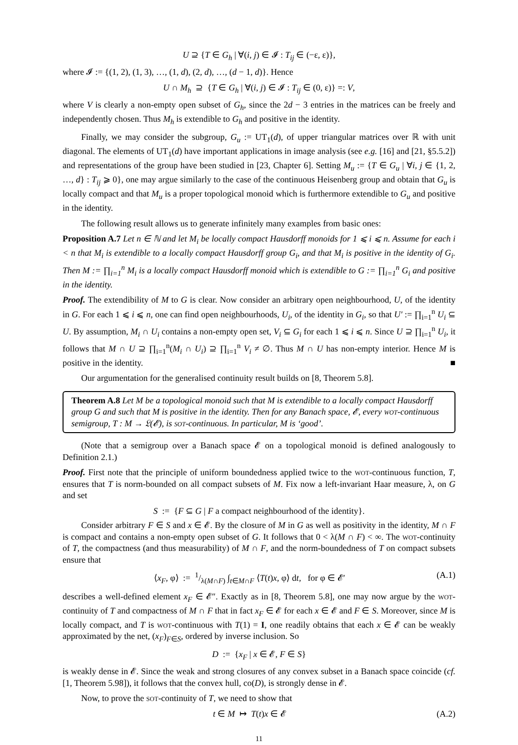U ⊇ {T ∈ G<sub>h</sub> | ∀(i, j) ∈ 𝓘 : T<sub>ij</sub> ∈ (−ε, ε)},
where 𝓘 := {(1, 2), (1, 3), …, (1, d), (2, d), …, (d − 1, d)}. Hence
U ∩ M<sub>h</sub> ⊇ {T ∈ G<sub>h</sub> | ∀(i, j) ∈ 𝓘 : T<sub>ij</sub> ∈ (0, ε)} =: V,
where V is clearly a non-empty open subset of G<sub>h</sub>, since the 2d − 3 entries in the matrices can be freely and independently chosen. Thus M<sub>h</sub> is extendible to G<sub>h</sub> and positive in the identity.
Finally, we may consider the subgroup, G<sub>u</sub> := UT<sub>1</sub>(d), of upper triangular matrices over ℝ with unit diagonal. The elements of UT<sub>1</sub>(d) have important applications in image analysis (see e.g. [16] and [21, §5.5.2]) and representations of the group have been studied in [23, Chapter 6]. Setting M<sub>u</sub> := {T ∈ G<sub>u</sub> | ∀i, j ∈ {1, 2, …, d} : T<sub>ij</sub> ⩾ 0}, one may argue similarly to the case of the continuous Heisenberg group and obtain that G<sub>u</sub> is locally compact and that M<sub>u</sub> is a proper topological monoid which is furthermore extendible to G<sub>u</sub> and positive in the identity.
The following result allows us to generate infinitely many examples from basic ones:
Proposition A.7 Let n ∈ ℕ and let M<sub>i</sub> be locally compact Hausdorff monoids for 1 ⩽ i ⩽ n. Assume for each i < n that M<sub>i</sub> is extendible to a locally compact Hausdorff group G<sub>i</sub>, and that M<sub>i</sub> is positive in the identity of G<sub>i</sub>. Then M := ∏<sub>i=1</sub><sup>n</sup> M<sub>i</sub> is a locally compact Hausdorff monoid which is extendible to G := ∏<sub>i=1</sub><sup>n</sup> G<sub>i</sub> and positive in the identity.
Proof. The extendibility of M to G is clear. Now consider an arbitrary open neighbourhood, U, of the identity in G. For each 1 ⩽ i ⩽ n, one can find open neighbourhoods, U<sub>i</sub>, of the identity in G<sub>i</sub>, so that U′ := ∏<sub>i=1</sub><sup>n</sup> U<sub>i</sub> ⊆ U. By assumption, M<sub>i</sub> ∩ U<sub>i</sub> contains a non-empty open set, V<sub>i</sub> ⊆ G<sub>i</sub> for each 1 ⩽ i ⩽ n. Since U ⊇ ∏<sub>i=1</sub><sup>n</sup> U<sub>i</sub>, it follows that M ∩ U ⊇ ∏<sub>i=1</sub><sup>n</sup>(M<sub>i</sub> ∩ U<sub>i</sub>) ⊇ ∏<sub>i=1</sub><sup>n</sup> V<sub>i</sub> ≠ ∅. Thus M ∩ U has non-empty interior. Hence M is positive in the identity. ■
Our argumentation for the generalised continuity result builds on [8, Theorem 5.8].
Theorem A.8 Let M be a topological monoid such that M is extendible to a locally compact Hausdorff group G and such that M is positive in the identity. Then for any Banach space, 𝓔, every wot-continuous semigroup, T : M → 𝔏(𝓔), is sot-continuous. In particular, M is ‘good’.
(Note that a semigroup over a Banach space 𝓔 on a topological monoid is defined analogously to Definition 2.1.)
Proof. First note that the principle of uniform boundedness applied twice to the wot-continuous function, T, ensures that T is norm-bounded on all compact subsets of M. Fix now a left-invariant Haar measure, λ, on G and set
S := {F ⊆ G | F a compact neighbourhood of the identity}.
Consider arbitrary F ∈ S and x ∈ 𝓔. By the closure of M in G as well as positivity in the identity, M ∩ F is compact and contains a non-empty open subset of G. It follows that 0 < λ(M ∩ F) < ∞. The wot-continuity of T, the compactness (and thus measurability) of M ∩ F, and the norm-boundedness of T on compact subsets ensure that
⟨x<sub>F</sub>, φ⟩ := 1/λ(M∩F) ∫<sub>t∈M∩F</sub> ⟨T(t)x, φ⟩ dt, for φ ∈ 𝓔′ (A.1)
describes a well-defined element x<sub>F</sub> ∈ 𝓔″. Exactly as in [8, Theorem 5.8], one may now argue by the wot-continuity of T and compactness of M ∩ F that in fact x<sub>F</sub> ∈ 𝓔 for each x ∈ 𝓔 and F ∈ S. Moreover, since M is locally compact, and T is wot-continuous with T(1) = I, one readily obtains that each x ∈ 𝓔 can be weakly approximated by the net, (x<sub>F</sub>)<sub>F∈S</sub>, ordered by inverse inclusion. So
D := {x<sub>F</sub> | x ∈ 𝓔, F ∈ S}
is weakly dense in 𝓔. Since the weak and strong closures of any convex subset in a Banach space coincide (cf. [1, Theorem 5.98]), it follows that the convex hull, co(D), is strongly dense in 𝓔.
Now, to prove the sot-continuity of T, we need to show that
t ∈ M ↦ T(t)x ∈ 𝓔 (A.2)
11